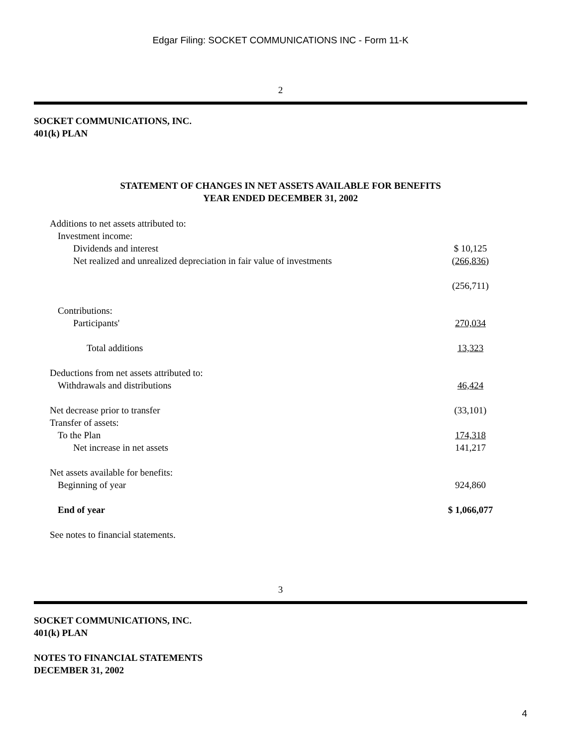Edgar Filing: SOCKET COMMUNICATIONS INC - Form 11-K
2
SOCKET COMMUNICATIONS, INC.
401(k) PLAN
STATEMENT OF CHANGES IN NET ASSETS AVAILABLE FOR BENEFITS
YEAR ENDED DECEMBER 31, 2002
| Additions to net assets attributed to: | |
| Investment income: | |
| Dividends and interest | $ 10,125 |
| Net realized and unrealized depreciation in fair value of investments | (266,836) |
| | (256,711) |
| Contributions: | |
| Participants' | 270,034 |
| Total additions | 13,323 |
| Deductions from net assets attributed to: | |
| Withdrawals and distributions | 46,424 |
| Net decrease prior to transfer | (33,101) |
| Transfer of assets: | |
| To the Plan | 174,318 |
| Net increase in net assets | 141,217 |
| Net assets available for benefits: | |
| Beginning of year | 924,860 |
| End of year | $ 1,066,077 |
| See notes to financial statements. | |
3
SOCKET COMMUNICATIONS, INC.
401(k) PLAN
NOTES TO FINANCIAL STATEMENTS
DECEMBER 31, 2002
4